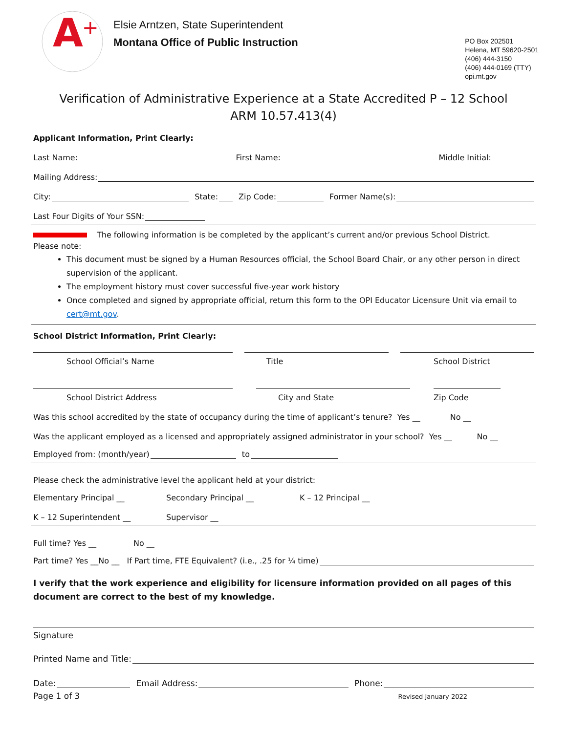A
+
Elsie Arntzen, State Superintendent
Montana Office of Public Instruction
PO Box 202501
Helena, MT 59620-2501
(406) 444-3150
(406) 444-0169 (TTY)
opi.mt.gov
Verification of Administrative Experience at a State Accredited P – 12 School
ARM 10.57.413(4)
Applicant Information, Print Clearly:
Last Name: First Name: Middle Initial:
Mailing Address:
City: State: Zip Code: Former Name(s):
Last Four Digits of Your SSN:
The following information is be completed by the applicant’s current and/or previous School District.
Please note:
This document must be signed by a Human Resources official, the School Board Chair, or any other person in direct supervision of the applicant.
The employment history must cover successful five-year work history
Once completed and signed by appropriate official, return this form to the OPI Educator Licensure Unit via email to cert@mt.gov.
School District Information, Print Clearly:
School Official’s Name Title School District
School District Address City and State Zip Code
Was this school accredited by the state of occupancy during the time of applicant’s tenure? Yes __ No __
Was the applicant employed as a licensed and appropriately assigned administrator in your school? Yes __ No __
Employed from: (month/year) to
Please check the administrative level the applicant held at your district:
Elementary Principal __ Secondary Principal __ K – 12 Principal __
K – 12 Superintendent __ Supervisor __
Full time? Yes __ No __
Part time? Yes __No __ If Part time, FTE Equivalent? (i.e., .25 for ¼ time)
I verify that the work experience and eligibility for licensure information provided on all pages of this document are correct to the best of my knowledge.
Signature
Printed Name and Title:
Date: Email Address: Phone:
Page 1 of 3 Revised January 2022